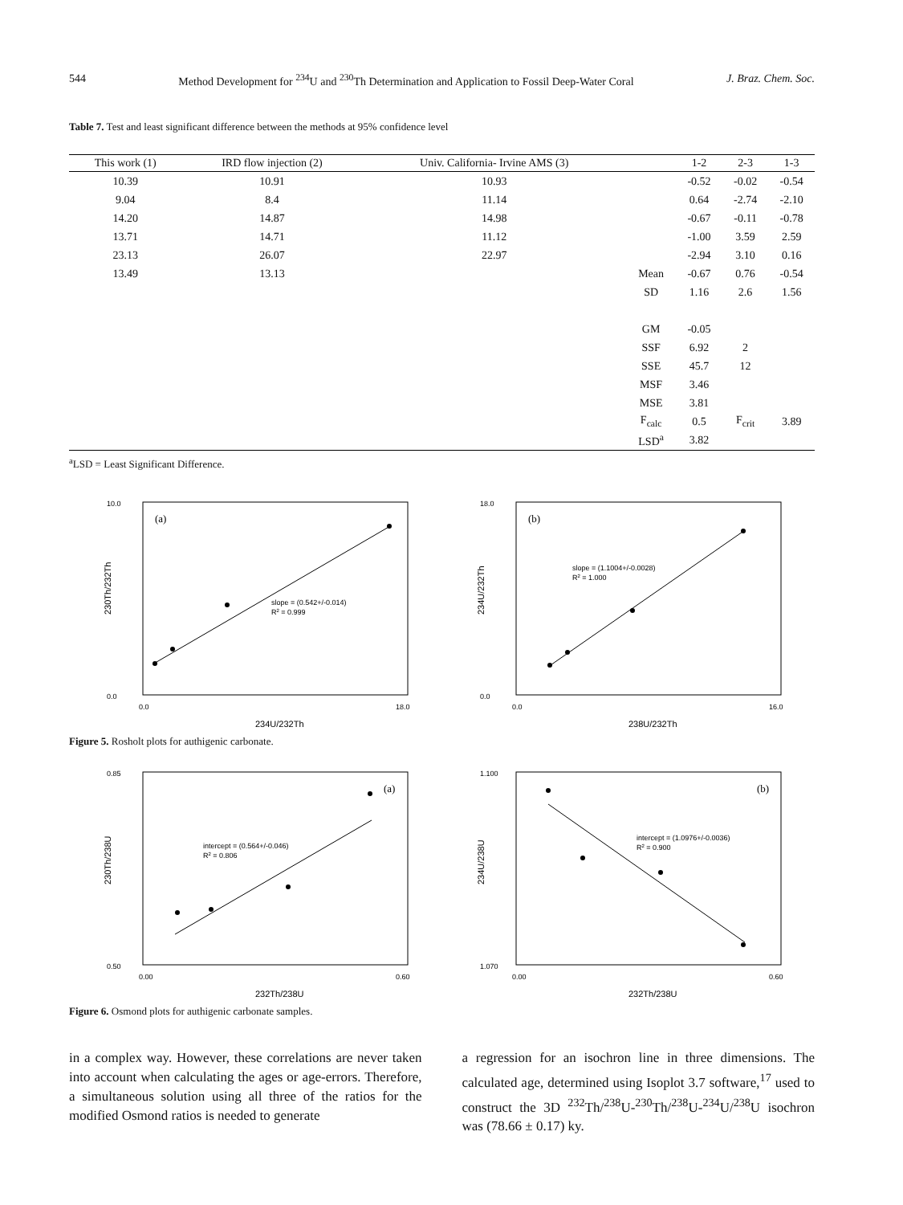544 Method Development for <sup>234</sup>U and <sup>230</sup>Th Determination and Application to Fossil Deep-Water Coral J. Braz. Chem. Soc.
Table 7. Test and least significant difference between the methods at 95% confidence level
| This work (1) | IRD flow injection (2) | Univ. California- Irvine AMS (3) | | 1-2 | 2-3 | 1-3 |
| --- | --- | --- | --- | --- | --- | --- |
| 10.39 | 10.91 | 10.93 | | -0.52 | -0.02 | -0.54 |
| 9.04 | 8.4 | 11.14 | | 0.64 | -2.74 | -2.10 |
| 14.20 | 14.87 | 14.98 | | -0.67 | -0.11 | -0.78 |
| 13.71 | 14.71 | 11.12 | | -1.00 | 3.59 | 2.59 |
| 23.13 | 26.07 | 22.97 | | -2.94 | 3.10 | 0.16 |
| 13.49 | 13.13 | | Mean | -0.67 | 0.76 | -0.54 |
| | | | SD | 1.16 | 2.6 | 1.56 |
| | | | GM | -0.05 | | |
| | | | SSF | 6.92 | 2 | |
| | | | SSE | 45.7 | 12 | |
| | | | MSF | 3.46 | | |
| | | | MSE | 3.81 | | |
| | | | F<sub>calc</sub> | 0.5 | F<sub>crit</sub> | 3.89 |
| | | | LSD<sup>a</sup> | 3.82 | | |
<sup>a</sup> LSD = Least Significant Difference.
(a)
slope = (0.542+/-0.014)
R2 = 0.999
0.0
10.0
0.0
18.0
234U/232Th
230Th/232Th
(b)
slope = (1.1004+/-0.0028)
R2 = 1.000
0.0
18.0
0.0
16.0
238U/232Th
234U/232Th
Figure 5. Rosholt plots for authigenic carbonate.
(a)
intercept = (0.564+/-0.046)
R2 = 0.806
0.50
0.85
0.00
0.60
232Th/238U
230Th/238U
(b)
intercept = (1.0976+/-0.0036)
R2 = 0.900
1.070
1.100
0.00
0.60
232Th/238U
234U/238U
Figure 6. Osmond plots for authigenic carbonate samples.
in a complex way. However, these correlations are never taken into account when calculating the ages or age-errors. Therefore, a simultaneous solution using all three of the ratios for the modified Osmond ratios is needed to generate
a regression for an isochron line in three dimensions. The calculated age, determined using Isoplot 3.7 software,<sup>17</sup> used to construct the 3D <sup>232</sup>Th/<sup>238</sup>U-<sup>230</sup>Th/<sup>238</sup>U-<sup>234</sup>U/<sup>238</sup>U isochron was (78.66 ± 0.17) ky.